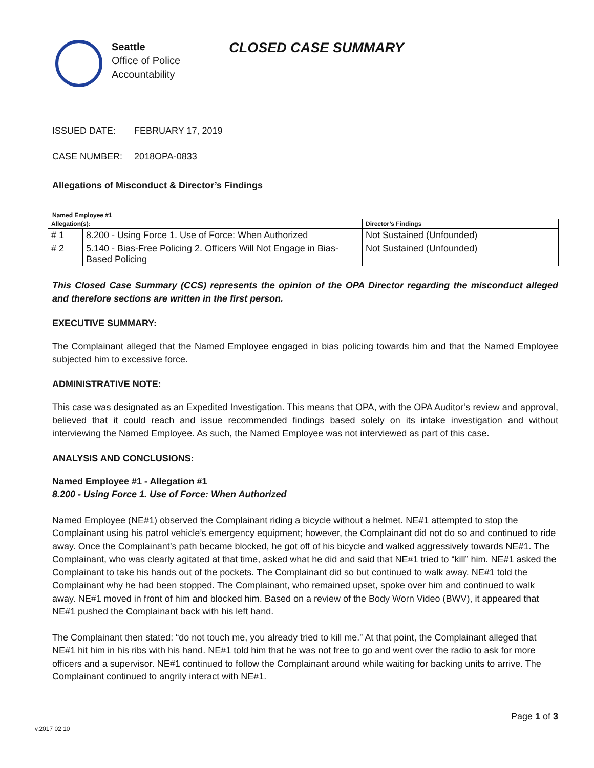Seattle
Office of Police
Accountability
CLOSED CASE SUMMARY
ISSUED DATE: FEBRUARY 17, 2019
CASE NUMBER: 2018OPA-0833
Allegations of Misconduct & Director’s Findings
Named Employee #1
| Allegation(s): | | Director’s Findings |
| --- | --- | --- |
| # 1 | 8.200 - Using Force 1. Use of Force: When Authorized | Not Sustained (Unfounded) |
| # 2 | 5.140 - Bias-Free Policing 2. Officers Will Not Engage in Bias-Based Policing | Not Sustained (Unfounded) |
This Closed Case Summary (CCS) represents the opinion of the OPA Director regarding the misconduct alleged and therefore sections are written in the first person.
EXECUTIVE SUMMARY:
The Complainant alleged that the Named Employee engaged in bias policing towards him and that the Named Employee subjected him to excessive force.
ADMINISTRATIVE NOTE:
This case was designated as an Expedited Investigation. This means that OPA, with the OPA Auditor’s review and approval, believed that it could reach and issue recommended findings based solely on its intake investigation and without interviewing the Named Employee. As such, the Named Employee was not interviewed as part of this case.
ANALYSIS AND CONCLUSIONS:
Named Employee #1 - Allegation #1
8.200 - Using Force 1. Use of Force: When Authorized
Named Employee (NE#1) observed the Complainant riding a bicycle without a helmet. NE#1 attempted to stop the Complainant using his patrol vehicle’s emergency equipment; however, the Complainant did not do so and continued to ride away. Once the Complainant’s path became blocked, he got off of his bicycle and walked aggressively towards NE#1. The Complainant, who was clearly agitated at that time, asked what he did and said that NE#1 tried to “kill” him. NE#1 asked the Complainant to take his hands out of the pockets. The Complainant did so but continued to walk away. NE#1 told the Complainant why he had been stopped. The Complainant, who remained upset, spoke over him and continued to walk away. NE#1 moved in front of him and blocked him. Based on a review of the Body Worn Video (BWV), it appeared that NE#1 pushed the Complainant back with his left hand.
The Complainant then stated: “do not touch me, you already tried to kill me.” At that point, the Complainant alleged that NE#1 hit him in his ribs with his hand. NE#1 told him that he was not free to go and went over the radio to ask for more officers and a supervisor. NE#1 continued to follow the Complainant around while waiting for backing units to arrive. The Complainant continued to angrily interact with NE#1.
Page 1 of 3
v.2017 02 10